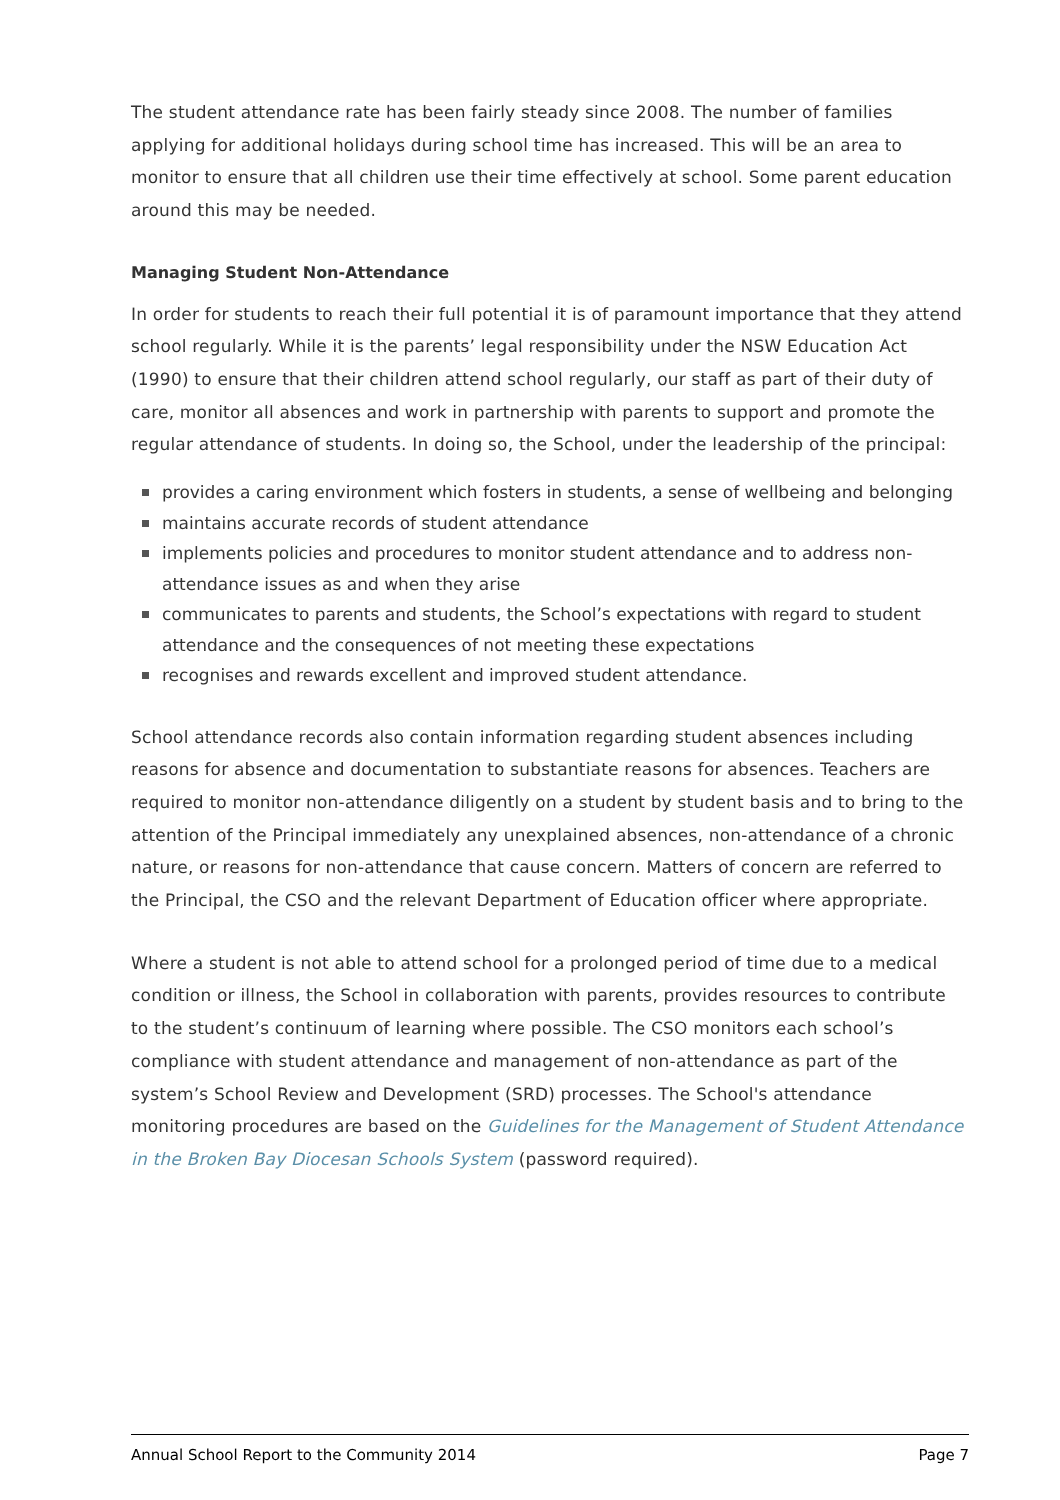The student attendance rate has been fairly steady since 2008. The number of families applying for additional holidays during school time has increased. This will be an area to monitor to ensure that all children use their time effectively at school. Some parent education around this may be needed.
Managing Student Non-Attendance
In order for students to reach their full potential it is of paramount importance that they attend school regularly. While it is the parents’ legal responsibility under the NSW Education Act (1990) to ensure that their children attend school regularly, our staff as part of their duty of care, monitor all absences and work in partnership with parents to support and promote the regular attendance of students. In doing so, the School, under the leadership of the principal:
provides a caring environment which fosters in students, a sense of wellbeing and belonging
maintains accurate records of student attendance
implements policies and procedures to monitor student attendance and to address non-attendance issues as and when they arise
communicates to parents and students, the School’s expectations with regard to student attendance and the consequences of not meeting these expectations
recognises and rewards excellent and improved student attendance.
School attendance records also contain information regarding student absences including reasons for absence and documentation to substantiate reasons for absences. Teachers are required to monitor non-attendance diligently on a student by student basis and to bring to the attention of the Principal immediately any unexplained absences, non-attendance of a chronic nature, or reasons for non-attendance that cause concern. Matters of concern are referred to the Principal, the CSO and the relevant Department of Education officer where appropriate.
Where a student is not able to attend school for a prolonged period of time due to a medical condition or illness, the School in collaboration with parents, provides resources to contribute to the student’s continuum of learning where possible. The CSO monitors each school’s compliance with student attendance and management of non-attendance as part of the system’s School Review and Development (SRD) processes. The School's attendance monitoring procedures are based on the Guidelines for the Management of Student Attendance in the Broken Bay Diocesan Schools System (password required).
Annual School Report to the Community 2014 Page 7